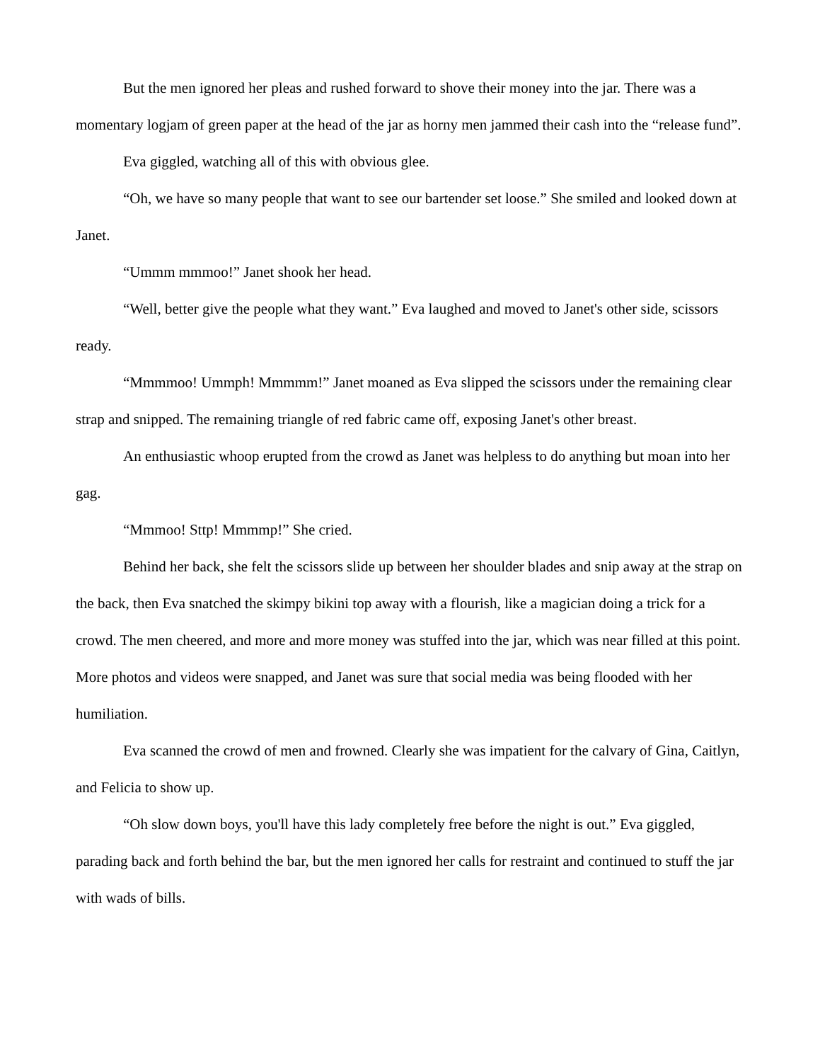But the men ignored her pleas and rushed forward to shove their money into the jar. There was a momentary logjam of green paper at the head of the jar as horny men jammed their cash into the “release fund”.
Eva giggled, watching all of this with obvious glee.
“Oh, we have so many people that want to see our bartender set loose.” She smiled and looked down at Janet.
“Ummm mmmoo!” Janet shook her head.
“Well, better give the people what they want.” Eva laughed and moved to Janet's other side, scissors ready.
“Mmmmoo! Ummph! Mmmmm!” Janet moaned as Eva slipped the scissors under the remaining clear strap and snipped. The remaining triangle of red fabric came off, exposing Janet's other breast.
An enthusiastic whoop erupted from the crowd as Janet was helpless to do anything but moan into her gag.
“Mmmoo! Sttp! Mmmmp!” She cried.
Behind her back, she felt the scissors slide up between her shoulder blades and snip away at the strap on the back, then Eva snatched the skimpy bikini top away with a flourish, like a magician doing a trick for a crowd. The men cheered, and more and more money was stuffed into the jar, which was near filled at this point. More photos and videos were snapped, and Janet was sure that social media was being flooded with her humiliation.
Eva scanned the crowd of men and frowned. Clearly she was impatient for the calvary of Gina, Caitlyn, and Felicia to show up.
“Oh slow down boys, you'll have this lady completely free before the night is out.” Eva giggled, parading back and forth behind the bar, but the men ignored her calls for restraint and continued to stuff the jar with wads of bills.